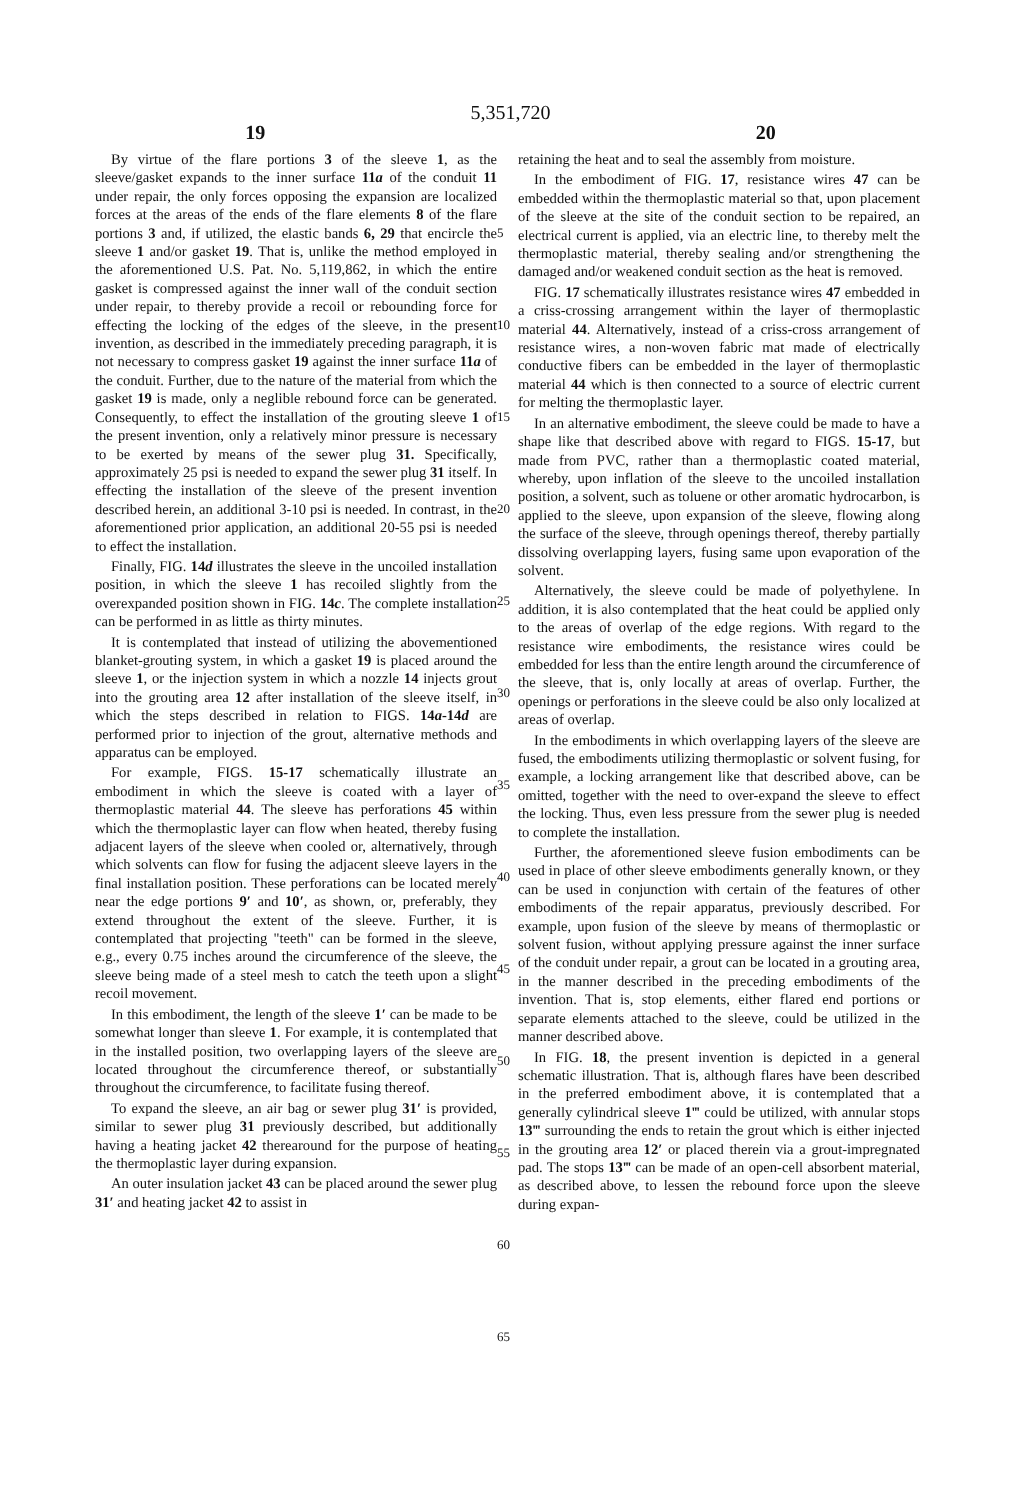5,351,720
19 20
By virtue of the flare portions 3 of the sleeve 1, as the sleeve/gasket expands to the inner surface 11a of the conduit 11 under repair, the only forces opposing the expansion are localized forces at the areas of the ends of the flare elements 8 of the flare portions 3 and, if utilized, the elastic bands 6, 29 that encircle the sleeve 1 and/or gasket 19. That is, unlike the method employed in the aforementioned U.S. Pat. No. 5,119,862, in which the entire gasket is compressed against the inner wall of the conduit section under repair, to thereby provide a recoil or rebounding force for effecting the locking of the edges of the sleeve, in the present invention, as described in the immediately preceding paragraph, it is not necessary to compress gasket 19 against the inner surface 11a of the conduit. Further, due to the nature of the material from which the gasket 19 is made, only a neglible rebound force can be generated. Consequently, to effect the installation of the grouting sleeve 1 of the present invention, only a relatively minor pressure is necessary to be exerted by means of the sewer plug 31. Specifically, approximately 25 psi is needed to expand the sewer plug 31 itself. In effecting the installation of the sleeve of the present invention described herein, an additional 3-10 psi is needed. In contrast, in the aforementioned prior application, an additional 20-55 psi is needed to effect the installation.
Finally, FIG. 14d illustrates the sleeve in the uncoiled installation position, in which the sleeve 1 has recoiled slightly from the overexpanded position shown in FIG. 14c. The complete installation can be performed in as little as thirty minutes.
It is contemplated that instead of utilizing the abovementioned blanket-grouting system, in which a gasket 19 is placed around the sleeve 1, or the injection system in which a nozzle 14 injects grout into the grouting area 12 after installation of the sleeve itself, in which the steps described in relation to FIGS. 14a-14d are performed prior to injection of the grout, alternative methods and apparatus can be employed.
For example, FIGS. 15-17 schematically illustrate an embodiment in which the sleeve is coated with a layer of thermoplastic material 44. The sleeve has perforations 45 within which the thermoplastic layer can flow when heated, thereby fusing adjacent layers of the sleeve when cooled or, alternatively, through which solvents can flow for fusing the adjacent sleeve layers in the final installation position. These perforations can be located merely near the edge portions 9′ and 10′, as shown, or, preferably, they extend throughout the extent of the sleeve. Further, it is contemplated that projecting "teeth" can be formed in the sleeve, e.g., every 0.75 inches around the circumference of the sleeve, the sleeve being made of a steel mesh to catch the teeth upon a slight recoil movement.
In this embodiment, the length of the sleeve 1′ can be made to be somewhat longer than sleeve 1. For example, it is contemplated that in the installed position, two overlapping layers of the sleeve are located throughout the circumference thereof, or substantially throughout the circumference, to facilitate fusing thereof.
To expand the sleeve, an air bag or sewer plug 31′ is provided, similar to sewer plug 31 previously described, but additionally having a heating jacket 42 therearound for the purpose of heating the thermoplastic layer during expansion.
An outer insulation jacket 43 can be placed around the sewer plug 31′ and heating jacket 42 to assist in
retaining the heat and to seal the assembly from moisture.
In the embodiment of FIG. 17, resistance wires 47 can be embedded within the thermoplastic material so that, upon placement of the sleeve at the site of the conduit section to be repaired, an electrical current is applied, via an electric line, to thereby melt the thermoplastic material, thereby sealing and/or strengthening the damaged and/or weakened conduit section as the heat is removed.
FIG. 17 schematically illustrates resistance wires 47 embedded in a criss-crossing arrangement within the layer of thermoplastic material 44. Alternatively, instead of a criss-cross arrangement of resistance wires, a non-woven fabric mat made of electrically conductive fibers can be embedded in the layer of thermoplastic material 44 which is then connected to a source of electric current for melting the thermoplastic layer.
In an alternative embodiment, the sleeve could be made to have a shape like that described above with regard to FIGS. 15-17, but made from PVC, rather than a thermoplastic coated material, whereby, upon inflation of the sleeve to the uncoiled installation position, a solvent, such as toluene or other aromatic hydrocarbon, is applied to the sleeve, upon expansion of the sleeve, flowing along the surface of the sleeve, through openings thereof, thereby partially dissolving overlapping layers, fusing same upon evaporation of the solvent.
Alternatively, the sleeve could be made of polyethylene. In addition, it is also contemplated that the heat could be applied only to the areas of overlap of the edge regions. With regard to the resistance wire embodiments, the resistance wires could be embedded for less than the entire length around the circumference of the sleeve, that is, only locally at areas of overlap. Further, the openings or perforations in the sleeve could be also only localized at areas of overlap.
In the embodiments in which overlapping layers of the sleeve are fused, the embodiments utilizing thermoplastic or solvent fusing, for example, a locking arrangement like that described above, can be omitted, together with the need to over-expand the sleeve to effect the locking. Thus, even less pressure from the sewer plug is needed to complete the installation.
Further, the aforementioned sleeve fusion embodiments can be used in place of other sleeve embodiments generally known, or they can be used in conjunction with certain of the features of other embodiments of the repair apparatus, previously described. For example, upon fusion of the sleeve by means of thermoplastic or solvent fusion, without applying pressure against the inner surface of the conduit under repair, a grout can be located in a grouting area, in the manner described in the preceding embodiments of the invention. That is, stop elements, either flared end portions or separate elements attached to the sleeve, could be utilized in the manner described above.
In FIG. 18, the present invention is depicted in a general schematic illustration. That is, although flares have been described in the preferred embodiment above, it is contemplated that a generally cylindrical sleeve 1‴ could be utilized, with annular stops 13‴ surrounding the ends to retain the grout which is either injected in the grouting area 12′ or placed therein via a grout-impregnated pad. The stops 13‴ can be made of an open-cell absorbent material, as described above, to lessen the rebound force upon the sleeve during expan-
5
10
15
20
25
30
35
40
45
50
55
60
65